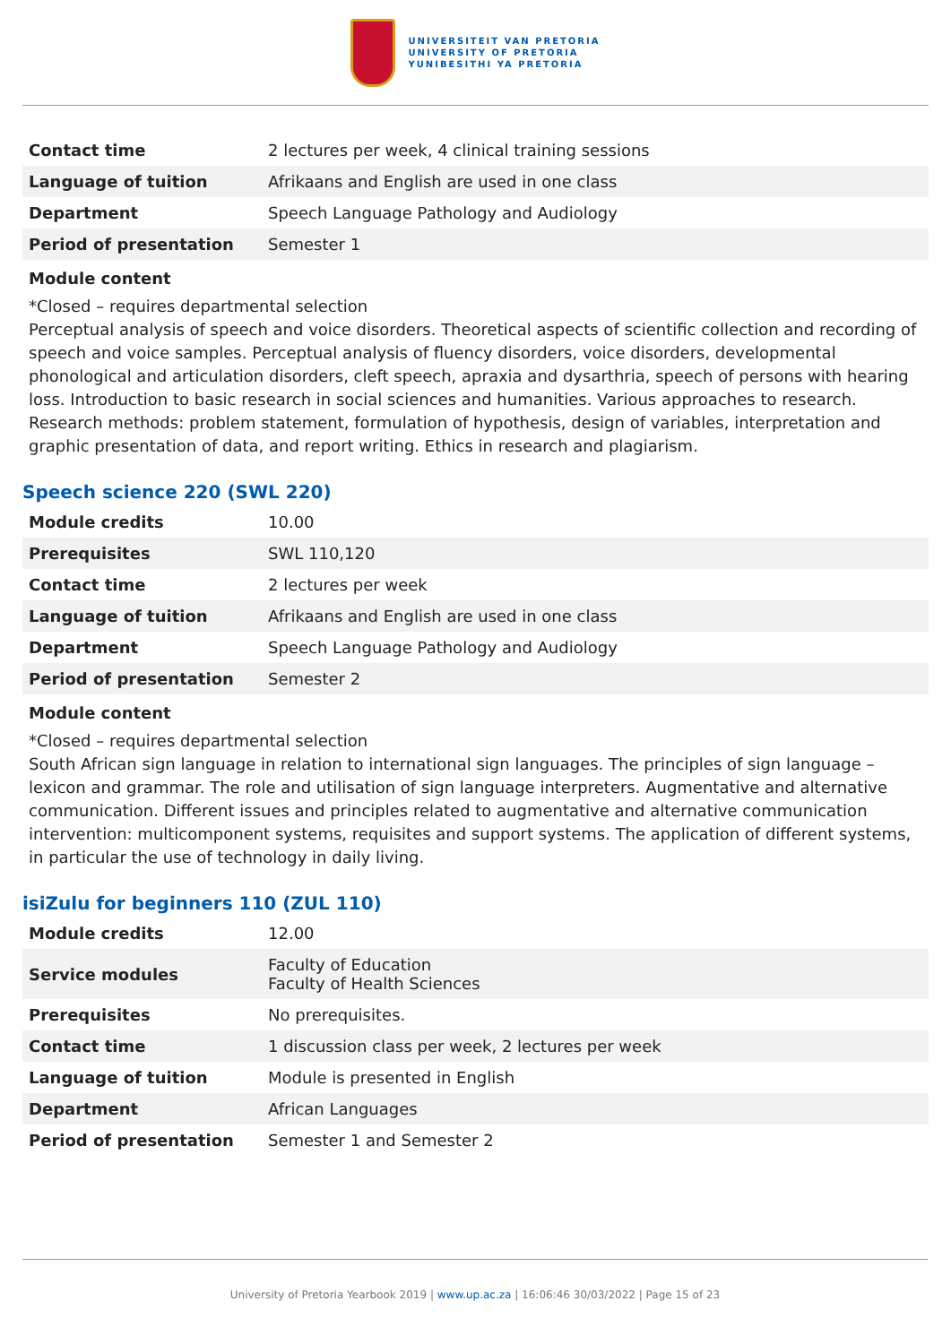UNIVERSITEIT VAN PRETORIA
UNIVERSITY OF PRETORIA
YUNIBESITHI YA PRETORIA
| Contact time | 2 lectures per week, 4 clinical training sessions |
| Language of tuition | Afrikaans and English are used in one class |
| Department | Speech Language Pathology and Audiology |
| Period of presentation | Semester 1 |
Module content
*Closed – requires departmental selection
Perceptual analysis of speech and voice disorders. Theoretical aspects of scientific collection and recording of speech and voice samples. Perceptual analysis of fluency disorders, voice disorders, developmental phonological and articulation disorders, cleft speech, apraxia and dysarthria, speech of persons with hearing loss. Introduction to basic research in social sciences and humanities. Various approaches to research. Research methods: problem statement, formulation of hypothesis, design of variables, interpretation and graphic presentation of data, and report writing. Ethics in research and plagiarism.
Speech science 220 (SWL 220)
| Module credits | 10.00 |
| Prerequisites | SWL 110,120 |
| Contact time | 2 lectures per week |
| Language of tuition | Afrikaans and English are used in one class |
| Department | Speech Language Pathology and Audiology |
| Period of presentation | Semester 2 |
Module content
*Closed – requires departmental selection
South African sign language in relation to international sign languages. The principles of sign language – lexicon and grammar. The role and utilisation of sign language interpreters. Augmentative and alternative communication. Different issues and principles related to augmentative and alternative communication intervention: multicomponent systems, requisites and support systems. The application of different systems, in particular the use of technology in daily living.
isiZulu for beginners 110 (ZUL 110)
| Module credits | 12.00 |
| Service modules | Faculty of Education Faculty of Health Sciences |
| Prerequisites | No prerequisites. |
| Contact time | 1 discussion class per week, 2 lectures per week |
| Language of tuition | Module is presented in English |
| Department | African Languages |
| Period of presentation | Semester 1 and Semester 2 |
University of Pretoria Yearbook 2019 | www.up.ac.za | 16:06:46 30/03/2022 | Page 15 of 23